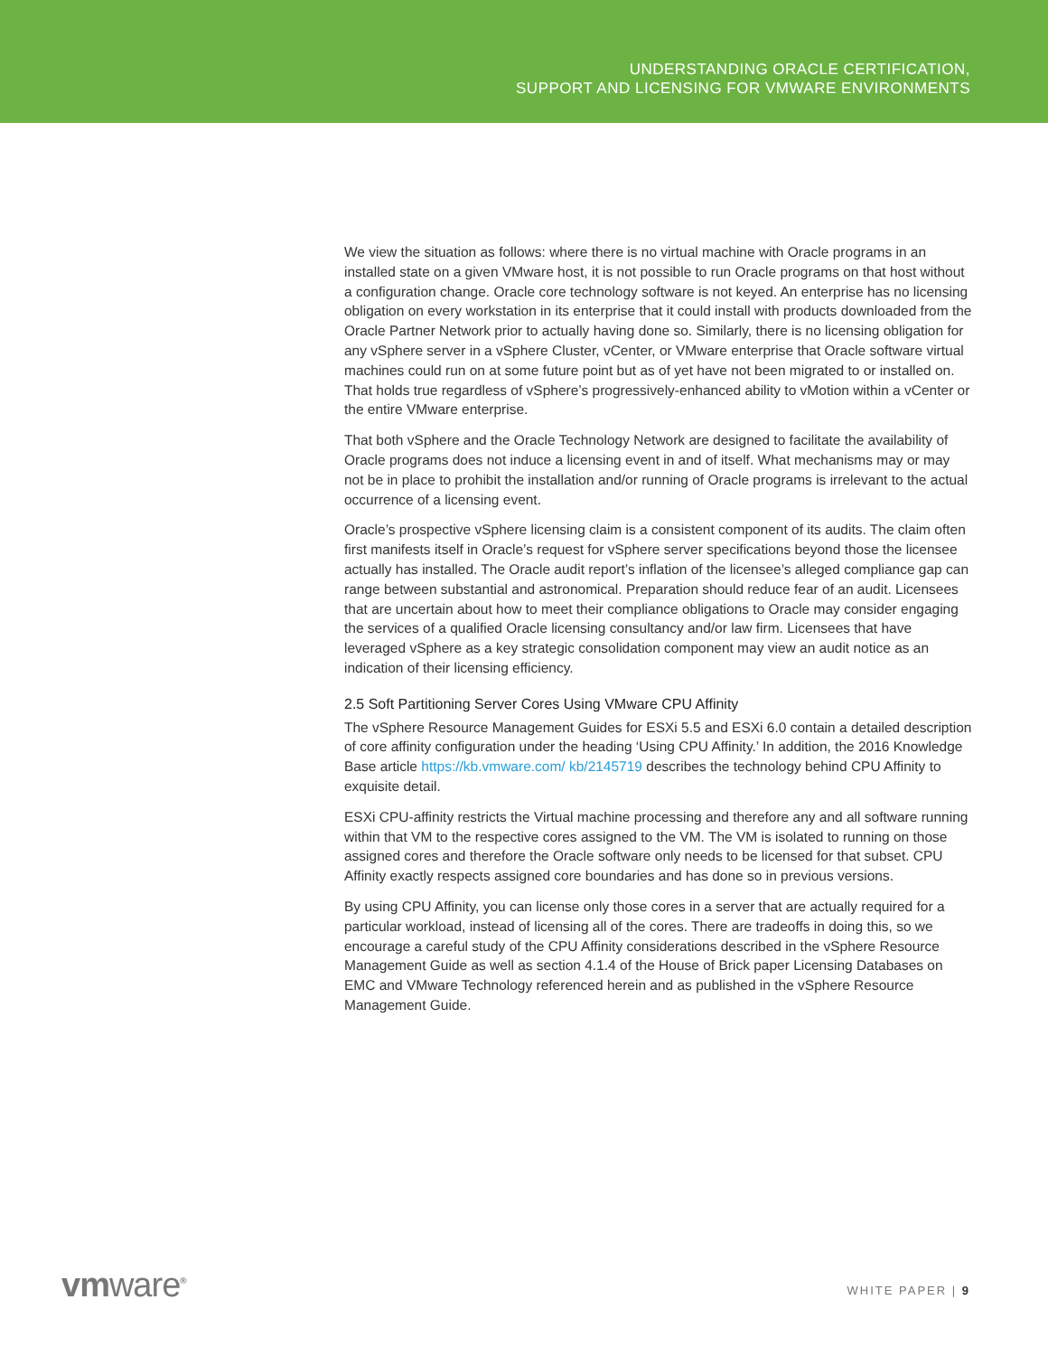UNDERSTANDING ORACLE CERTIFICATION,
SUPPORT AND LICENSING FOR VMWARE ENVIRONMENTS
We view the situation as follows: where there is no virtual machine with Oracle programs in an installed state on a given VMware host, it is not possible to run Oracle programs on that host without a configuration change. Oracle core technology software is not keyed. An enterprise has no licensing obligation on every workstation in its enterprise that it could install with products downloaded from the Oracle Partner Network prior to actually having done so. Similarly, there is no licensing obligation for any vSphere server in a vSphere Cluster, vCenter, or VMware enterprise that Oracle software virtual machines could run on at some future point but as of yet have not been migrated to or installed on. That holds true regardless of vSphere’s progressively-enhanced ability to vMotion within a vCenter or the entire VMware enterprise.
That both vSphere and the Oracle Technology Network are designed to facilitate the availability of Oracle programs does not induce a licensing event in and of itself. What mechanisms may or may not be in place to prohibit the installation and/or running of Oracle programs is irrelevant to the actual occurrence of a licensing event.
Oracle’s prospective vSphere licensing claim is a consistent component of its audits. The claim often first manifests itself in Oracle’s request for vSphere server specifications beyond those the licensee actually has installed. The Oracle audit report’s inflation of the licensee’s alleged compliance gap can range between substantial and astronomical. Preparation should reduce fear of an audit. Licensees that are uncertain about how to meet their compliance obligations to Oracle may consider engaging the services of a qualified Oracle licensing consultancy and/or law firm. Licensees that have leveraged vSphere as a key strategic consolidation component may view an audit notice as an indication of their licensing efficiency.
2.5 Soft Partitioning Server Cores Using VMware CPU Affinity
The vSphere Resource Management Guides for ESXi 5.5 and ESXi 6.0 contain a detailed description of core affinity configuration under the heading ‘Using CPU Affinity.’ In addition, the 2016 Knowledge Base article https://kb.vmware.com/ kb/2145719 describes the technology behind CPU Affinity to exquisite detail.
ESXi CPU-affinity restricts the Virtual machine processing and therefore any and all software running within that VM to the respective cores assigned to the VM. The VM is isolated to running on those assigned cores and therefore the Oracle software only needs to be licensed for that subset. CPU Affinity exactly respects assigned core boundaries and has done so in previous versions.
By using CPU Affinity, you can license only those cores in a server that are actually required for a particular workload, instead of licensing all of the cores. There are tradeoffs in doing this, so we encourage a careful study of the CPU Affinity considerations described in the vSphere Resource Management Guide as well as section 4.1.4 of the House of Brick paper Licensing Databases on EMC and VMware Technology referenced herein and as published in the vSphere Resource Management Guide.
vmware<sup>®</sup> WHITE PAPER | 9